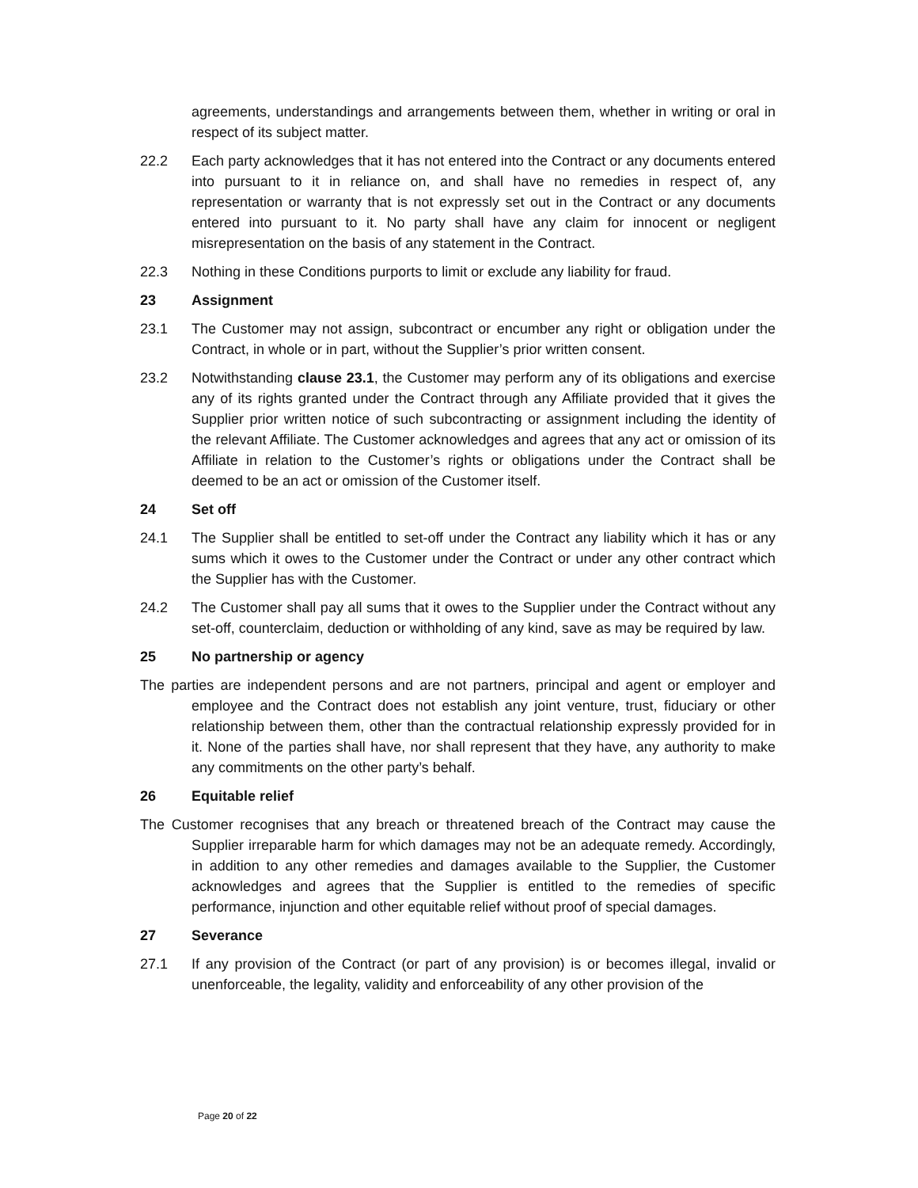agreements, understandings and arrangements between them, whether in writing or oral in respect of its subject matter.
22.2 Each party acknowledges that it has not entered into the Contract or any documents entered into pursuant to it in reliance on, and shall have no remedies in respect of, any representation or warranty that is not expressly set out in the Contract or any documents entered into pursuant to it. No party shall have any claim for innocent or negligent misrepresentation on the basis of any statement in the Contract.
22.3 Nothing in these Conditions purports to limit or exclude any liability for fraud.
23 Assignment
23.1 The Customer may not assign, subcontract or encumber any right or obligation under the Contract, in whole or in part, without the Supplier’s prior written consent.
23.2 Notwithstanding clause 23.1, the Customer may perform any of its obligations and exercise any of its rights granted under the Contract through any Affiliate provided that it gives the Supplier prior written notice of such subcontracting or assignment including the identity of the relevant Affiliate. The Customer acknowledges and agrees that any act or omission of its Affiliate in relation to the Customer’s rights or obligations under the Contract shall be deemed to be an act or omission of the Customer itself.
24 Set off
24.1 The Supplier shall be entitled to set-off under the Contract any liability which it has or any sums which it owes to the Customer under the Contract or under any other contract which the Supplier has with the Customer.
24.2 The Customer shall pay all sums that it owes to the Supplier under the Contract without any set-off, counterclaim, deduction or withholding of any kind, save as may be required by law.
25 No partnership or agency
The parties are independent persons and are not partners, principal and agent or employer and employee and the Contract does not establish any joint venture, trust, fiduciary or other relationship between them, other than the contractual relationship expressly provided for in it. None of the parties shall have, nor shall represent that they have, any authority to make any commitments on the other party’s behalf.
26 Equitable relief
The Customer recognises that any breach or threatened breach of the Contract may cause the Supplier irreparable harm for which damages may not be an adequate remedy. Accordingly, in addition to any other remedies and damages available to the Supplier, the Customer acknowledges and agrees that the Supplier is entitled to the remedies of specific performance, injunction and other equitable relief without proof of special damages.
27 Severance
27.1 If any provision of the Contract (or part of any provision) is or becomes illegal, invalid or unenforceable, the legality, validity and enforceability of any other provision of the
Page 20 of 22